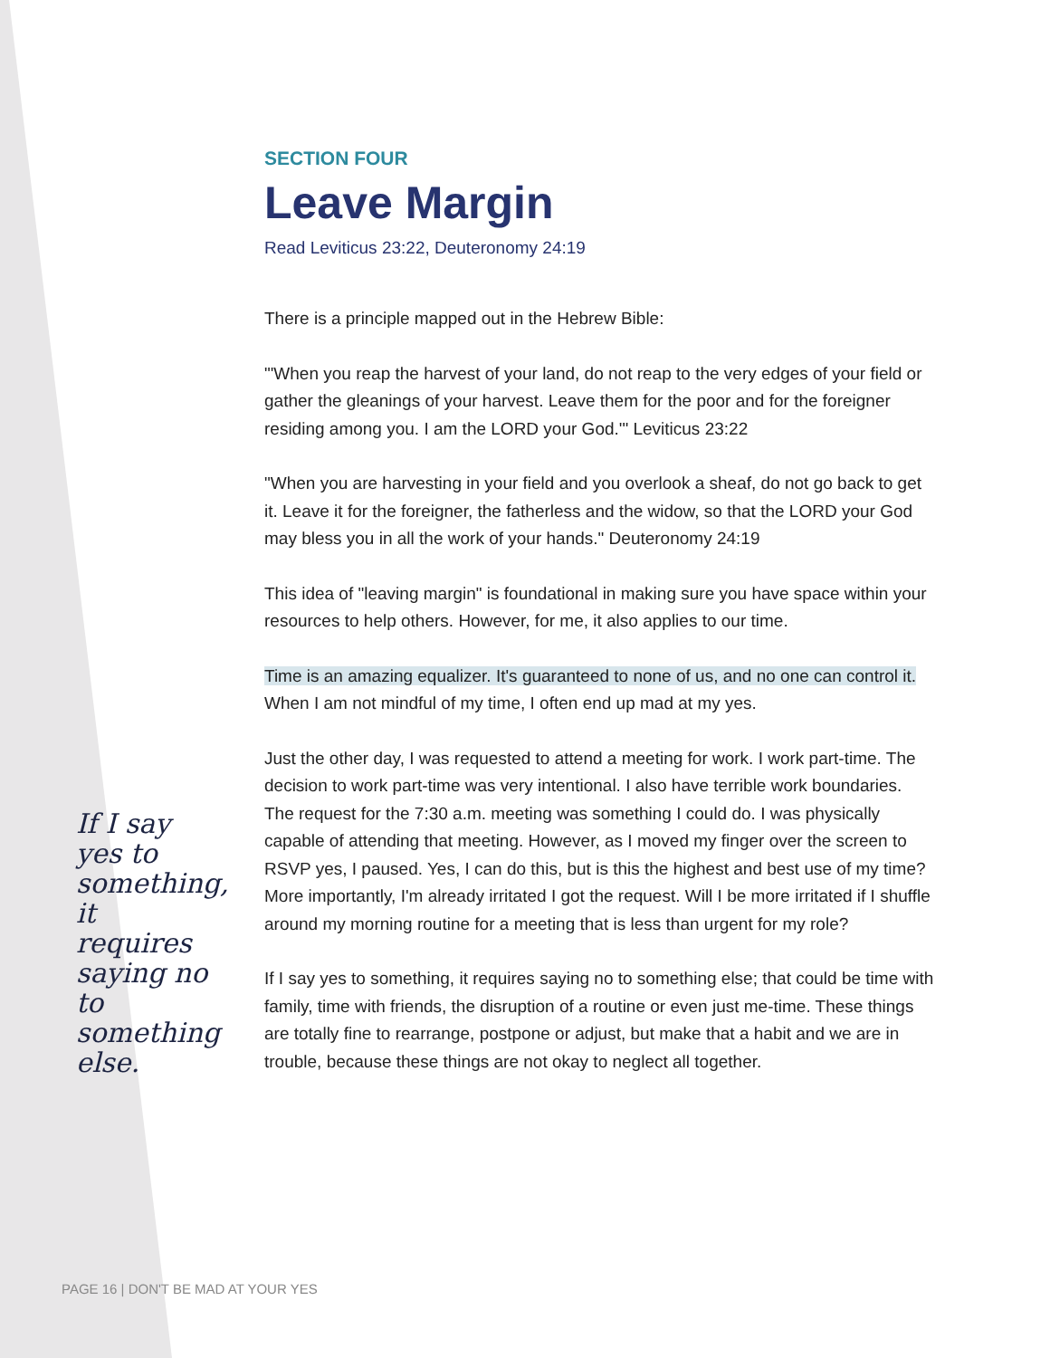If I say yes to something, it requires saying no to something else.
SECTION FOUR
Leave Margin
Read Leviticus 23:22, Deuteronomy 24:19
There is a principle mapped out in the Hebrew Bible:
"'When you reap the harvest of your land, do not reap to the very edges of your field or gather the gleanings of your harvest. Leave them for the poor and for the foreigner residing among you. I am the LORD your God.'" Leviticus 23:22
"When you are harvesting in your field and you overlook a sheaf, do not go back to get it. Leave it for the foreigner, the fatherless and the widow, so that the LORD your God may bless you in all the work of your hands." Deuteronomy 24:19
This idea of "leaving margin" is foundational in making sure you have space within your resources to help others. However, for me, it also applies to our time.
Time is an amazing equalizer. It's guaranteed to none of us, and no one can control it. When I am not mindful of my time, I often end up mad at my yes.
Just the other day, I was requested to attend a meeting for work. I work part-time. The decision to work part-time was very intentional. I also have terrible work boundaries. The request for the 7:30 a.m. meeting was something I could do. I was physically capable of attending that meeting. However, as I moved my finger over the screen to RSVP yes, I paused. Yes, I can do this, but is this the highest and best use of my time? More importantly, I'm already irritated I got the request. Will I be more irritated if I shuffle around my morning routine for a meeting that is less than urgent for my role?
If I say yes to something, it requires saying no to something else; that could be time with family, time with friends, the disruption of a routine or even just me-time. These things are totally fine to rearrange, postpone or adjust, but make that a habit and we are in trouble, because these things are not okay to neglect all together.
PAGE 16 | DON'T BE MAD AT YOUR YES